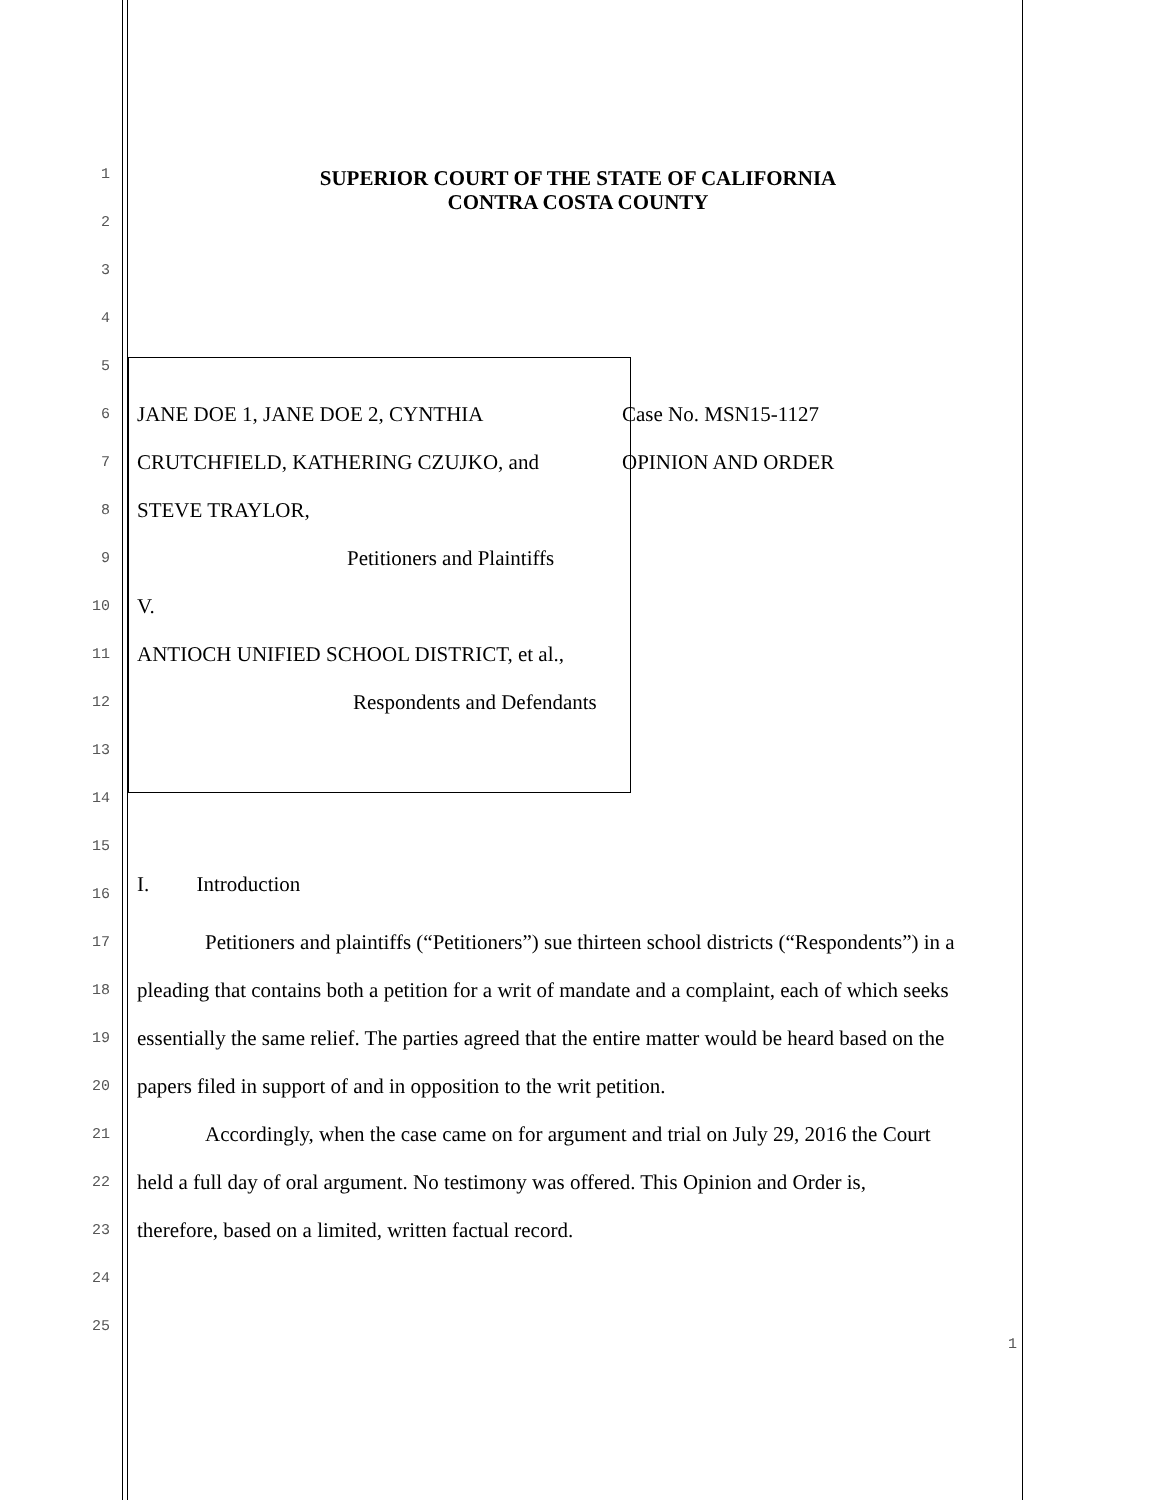SUPERIOR COURT OF THE STATE OF CALIFORNIA
CONTRA COSTA COUNTY
1
2
3
4
5
6
JANE DOE 1, JANE DOE 2, CYNTHIA Case No. MSN15-1127
7
CRUTCHFIELD, KATHERING CZUJKO, and OPINION AND ORDER
8
STEVE TRAYLOR,
9
Petitioners and Plaintiffs
10
V.
11
ANTIOCH UNIFIED SCHOOL DISTRICT, et al.,
12
Respondents and Defendants
13
14
15
16
I. Introduction
17
Petitioners and plaintiffs (“Petitioners”) sue thirteen school districts (“Respondents”) in a
18
pleading that contains both a petition for a writ of mandate and a complaint, each of which seeks
19
essentially the same relief. The parties agreed that the entire matter would be heard based on the
20
papers filed in support of and in opposition to the writ petition.
21
Accordingly, when the case came on for argument and trial on July 29, 2016 the Court
22
held a full day of oral argument. No testimony was offered. This Opinion and Order is,
23
therefore, based on a limited, written factual record.
24
25
1